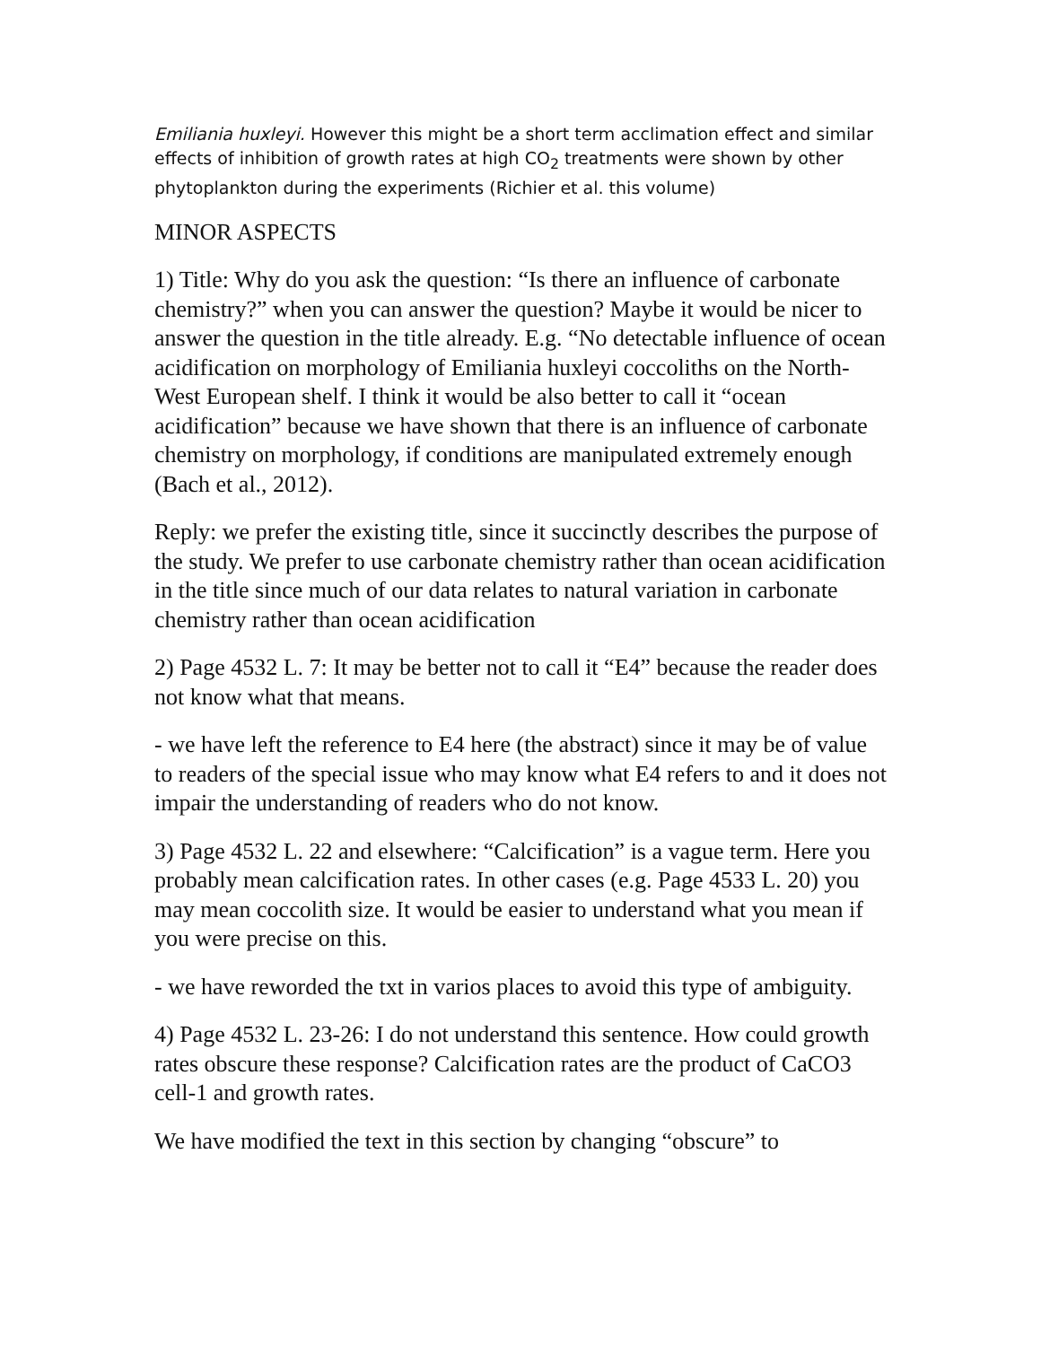Emiliania huxleyi. However this might be a short term acclimation effect and similar effects of inhibition of growth rates at high CO<sub>2</sub> treatments were shown by other phytoplankton during the experiments (Richier et al. this volume)
MINOR ASPECTS
1) Title: Why do you ask the question: “Is there an influence of carbonate chemistry?” when you can answer the question? Maybe it would be nicer to answer the question in the title already. E.g. “No detectable influence of ocean acidification on morphology of Emiliania huxleyi coccoliths on the North-West European shelf. I think it would be also better to call it “ocean acidification” because we have shown that there is an influence of carbonate chemistry on morphology, if conditions are manipulated extremely enough (Bach et al., 2012).
Reply: we prefer the existing title, since it succinctly describes the purpose of the study. We prefer to use carbonate chemistry rather than ocean acidification in the title since much of our data relates to natural variation in carbonate chemistry rather than ocean acidification
2) Page 4532 L. 7: It may be better not to call it “E4” because the reader does not know what that means.
- we have left the reference to E4 here (the abstract) since it may be of value to readers of the special issue who may know what E4 refers to and it does not impair the understanding of readers who do not know.
3) Page 4532 L. 22 and elsewhere: “Calcification” is a vague term. Here you probably mean calcification rates. In other cases (e.g. Page 4533 L. 20) you may mean coccolith size. It would be easier to understand what you mean if you were precise on this.
- we have reworded the txt in varios places to avoid this type of ambiguity.
4) Page 4532 L. 23-26: I do not understand this sentence. How could growth rates obscure these response? Calcification rates are the product of CaCO3 cell-1 and growth rates.
We have modified the text in this section by changing “obscure” to